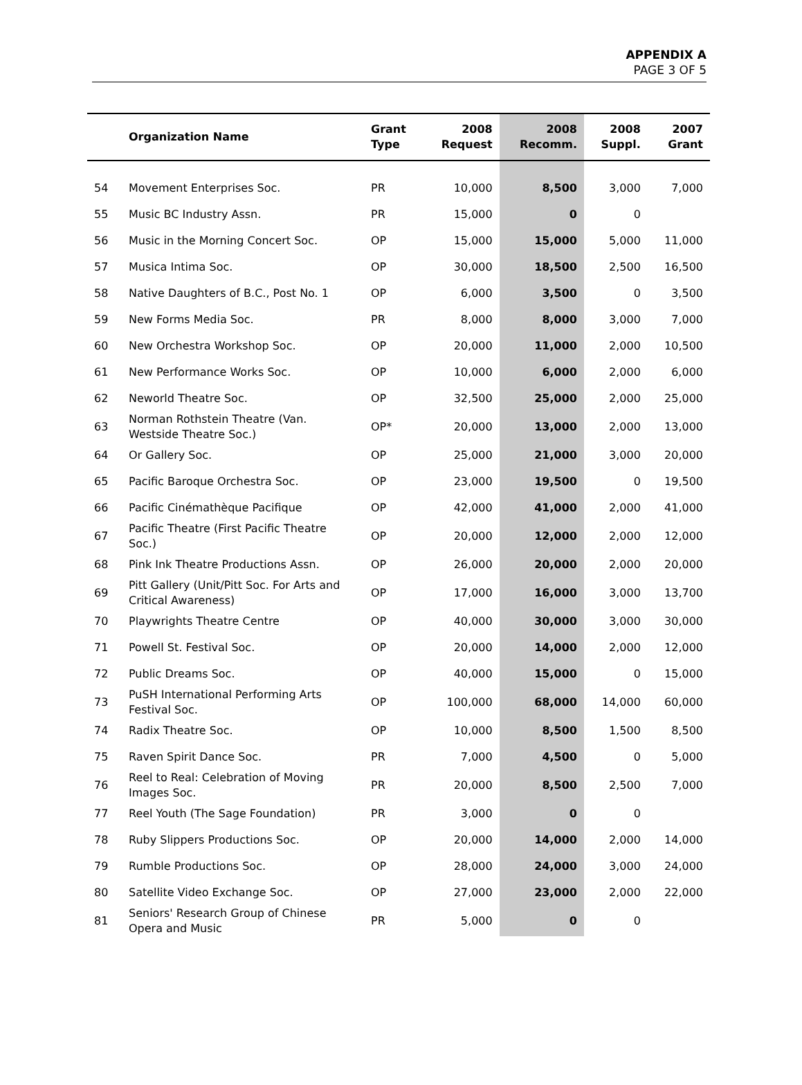APPENDIX A
PAGE 3 OF 5
| | Organization Name | Grant Type | 2008 Request | 2008 Recomm. | 2008 Suppl. | 2007 Grant |
| --- | --- | --- | --- | --- | --- | --- |
| 54 | Movement Enterprises Soc. | PR | 10,000 | 8,500 | 3,000 | 7,000 |
| 55 | Music BC Industry Assn. | PR | 15,000 | 0 | 0 | |
| 56 | Music in the Morning Concert Soc. | OP | 15,000 | 15,000 | 5,000 | 11,000 |
| 57 | Musica Intima Soc. | OP | 30,000 | 18,500 | 2,500 | 16,500 |
| 58 | Native Daughters of B.C., Post No. 1 | OP | 6,000 | 3,500 | 0 | 3,500 |
| 59 | New Forms Media Soc. | PR | 8,000 | 8,000 | 3,000 | 7,000 |
| 60 | New Orchestra Workshop Soc. | OP | 20,000 | 11,000 | 2,000 | 10,500 |
| 61 | New Performance Works Soc. | OP | 10,000 | 6,000 | 2,000 | 6,000 |
| 62 | Neworld Theatre Soc. | OP | 32,500 | 25,000 | 2,000 | 25,000 |
| 63 | Norman Rothstein Theatre (Van. Westside Theatre Soc.) | OP* | 20,000 | 13,000 | 2,000 | 13,000 |
| 64 | Or Gallery Soc. | OP | 25,000 | 21,000 | 3,000 | 20,000 |
| 65 | Pacific Baroque Orchestra Soc. | OP | 23,000 | 19,500 | 0 | 19,500 |
| 66 | Pacific Cinémathèque Pacifique | OP | 42,000 | 41,000 | 2,000 | 41,000 |
| 67 | Pacific Theatre (First Pacific Theatre Soc.) | OP | 20,000 | 12,000 | 2,000 | 12,000 |
| 68 | Pink Ink Theatre Productions Assn. | OP | 26,000 | 20,000 | 2,000 | 20,000 |
| 69 | Pitt Gallery (Unit/Pitt Soc. For Arts and Critical Awareness) | OP | 17,000 | 16,000 | 3,000 | 13,700 |
| 70 | Playwrights Theatre Centre | OP | 40,000 | 30,000 | 3,000 | 30,000 |
| 71 | Powell St. Festival Soc. | OP | 20,000 | 14,000 | 2,000 | 12,000 |
| 72 | Public Dreams Soc. | OP | 40,000 | 15,000 | 0 | 15,000 |
| 73 | PuSH International Performing Arts Festival Soc. | OP | 100,000 | 68,000 | 14,000 | 60,000 |
| 74 | Radix Theatre Soc. | OP | 10,000 | 8,500 | 1,500 | 8,500 |
| 75 | Raven Spirit Dance Soc. | PR | 7,000 | 4,500 | 0 | 5,000 |
| 76 | Reel to Real: Celebration of Moving Images Soc. | PR | 20,000 | 8,500 | 2,500 | 7,000 |
| 77 | Reel Youth (The Sage Foundation) | PR | 3,000 | 0 | 0 | |
| 78 | Ruby Slippers Productions Soc. | OP | 20,000 | 14,000 | 2,000 | 14,000 |
| 79 | Rumble Productions Soc. | OP | 28,000 | 24,000 | 3,000 | 24,000 |
| 80 | Satellite Video Exchange Soc. | OP | 27,000 | 23,000 | 2,000 | 22,000 |
| 81 | Seniors' Research Group of Chinese Opera and Music | PR | 5,000 | 0 | 0 | |